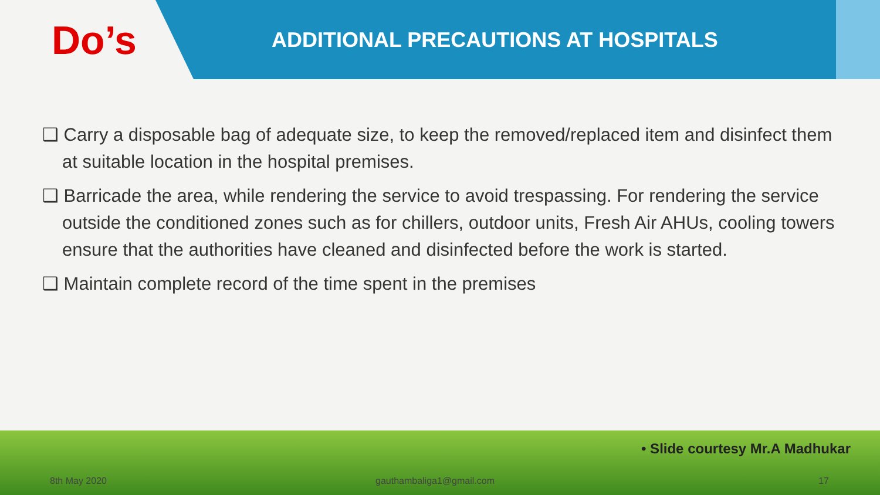Do’s
ADDITIONAL PRECAUTIONS AT HOSPITALS
❑ Carry a disposable bag of adequate size, to keep the removed/replaced item and disinfect them at suitable location in the hospital premises.
❑ Barricade the area, while rendering the service to avoid trespassing. For rendering the service outside the conditioned zones such as for chillers, outdoor units, Fresh Air AHUs, cooling towers ensure that the authorities have cleaned and disinfected before the work is started.
❑ Maintain complete record of the time spent in the premises
• Slide courtesy Mr.A Madhukar
8th May 2020 gauthambaliga1@gmail.com 17